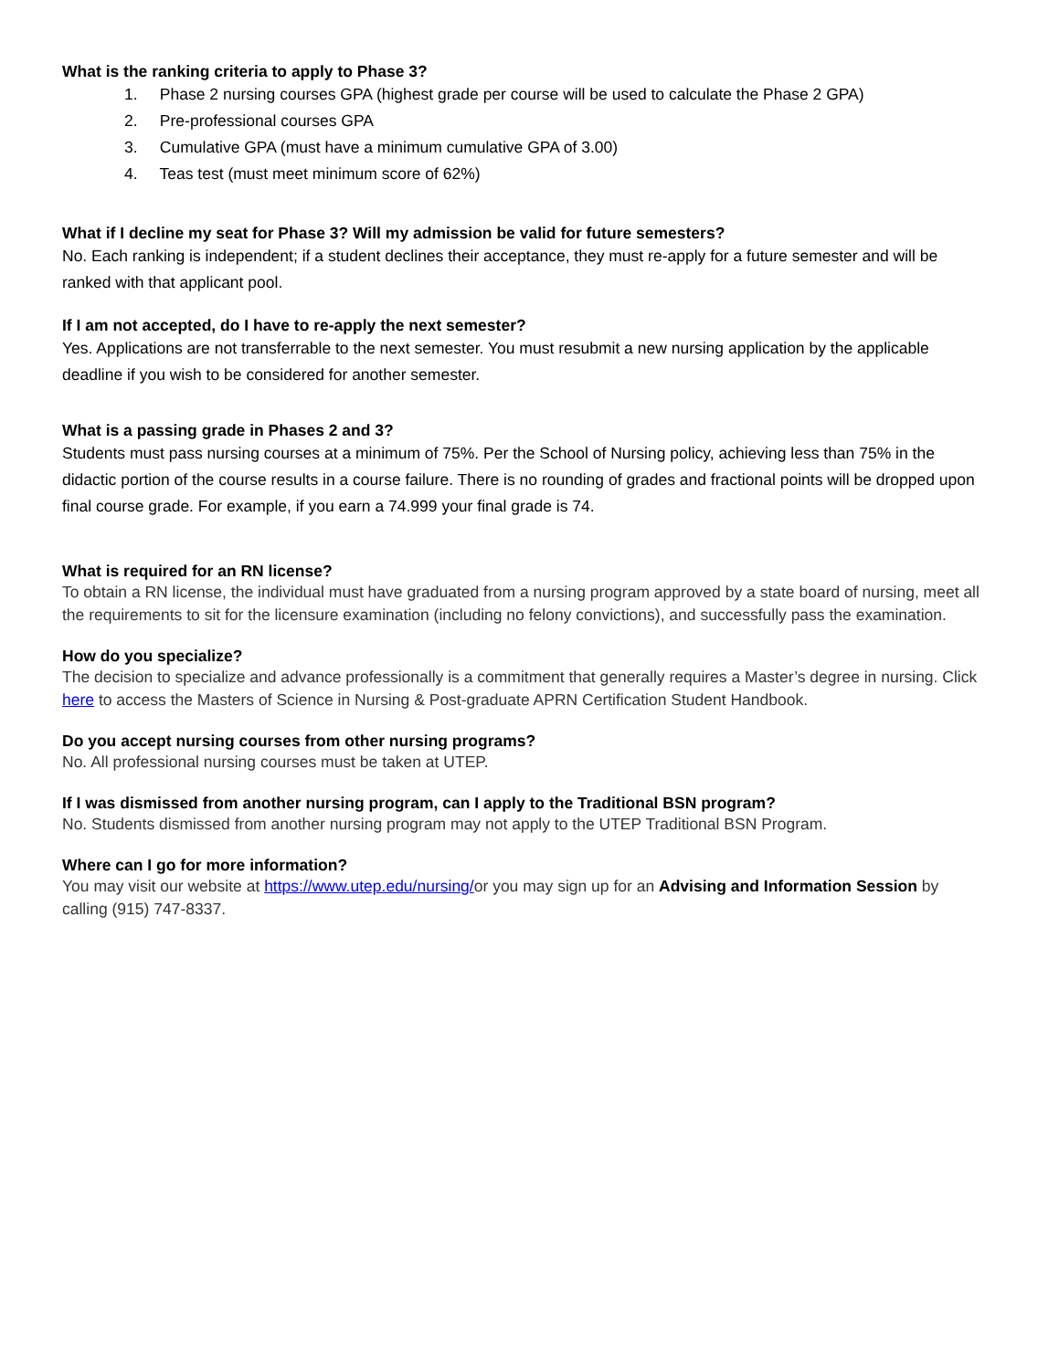What is the ranking criteria to apply to Phase 3?
1. Phase 2 nursing courses GPA (highest grade per course will be used to calculate the Phase 2 GPA)
2. Pre-professional courses GPA
3. Cumulative GPA (must have a minimum cumulative GPA of 3.00)
4. Teas test (must meet minimum score of 62%)
What if I decline my seat for Phase 3? Will my admission be valid for future semesters?
No. Each ranking is independent; if a student declines their acceptance, they must re-apply for a future semester and will be ranked with that applicant pool.
If I am not accepted, do I have to re-apply the next semester?
Yes. Applications are not transferrable to the next semester. You must resubmit a new nursing application by the applicable deadline if you wish to be considered for another semester.
What is a passing grade in Phases 2 and 3?
Students must pass nursing courses at a minimum of 75%. Per the School of Nursing policy, achieving less than 75% in the didactic portion of the course results in a course failure. There is no rounding of grades and fractional points will be dropped upon final course grade. For example, if you earn a 74.999 your final grade is 74.
What is required for an RN license?
To obtain a RN license, the individual must have graduated from a nursing program approved by a state board of nursing, meet all the requirements to sit for the licensure examination (including no felony convictions), and successfully pass the examination.
How do you specialize?
The decision to specialize and advance professionally is a commitment that generally requires a Master’s degree in nursing. Click here to access the Masters of Science in Nursing & Post-graduate APRN Certification Student Handbook.
Do you accept nursing courses from other nursing programs?
No. All professional nursing courses must be taken at UTEP.
If I was dismissed from another nursing program, can I apply to the Traditional BSN program?
No. Students dismissed from another nursing program may not apply to the UTEP Traditional BSN Program.
Where can I go for more information?
You may visit our website at https://www.utep.edu/nursing/or you may sign up for an Advising and Information Session by calling (915) 747-8337.